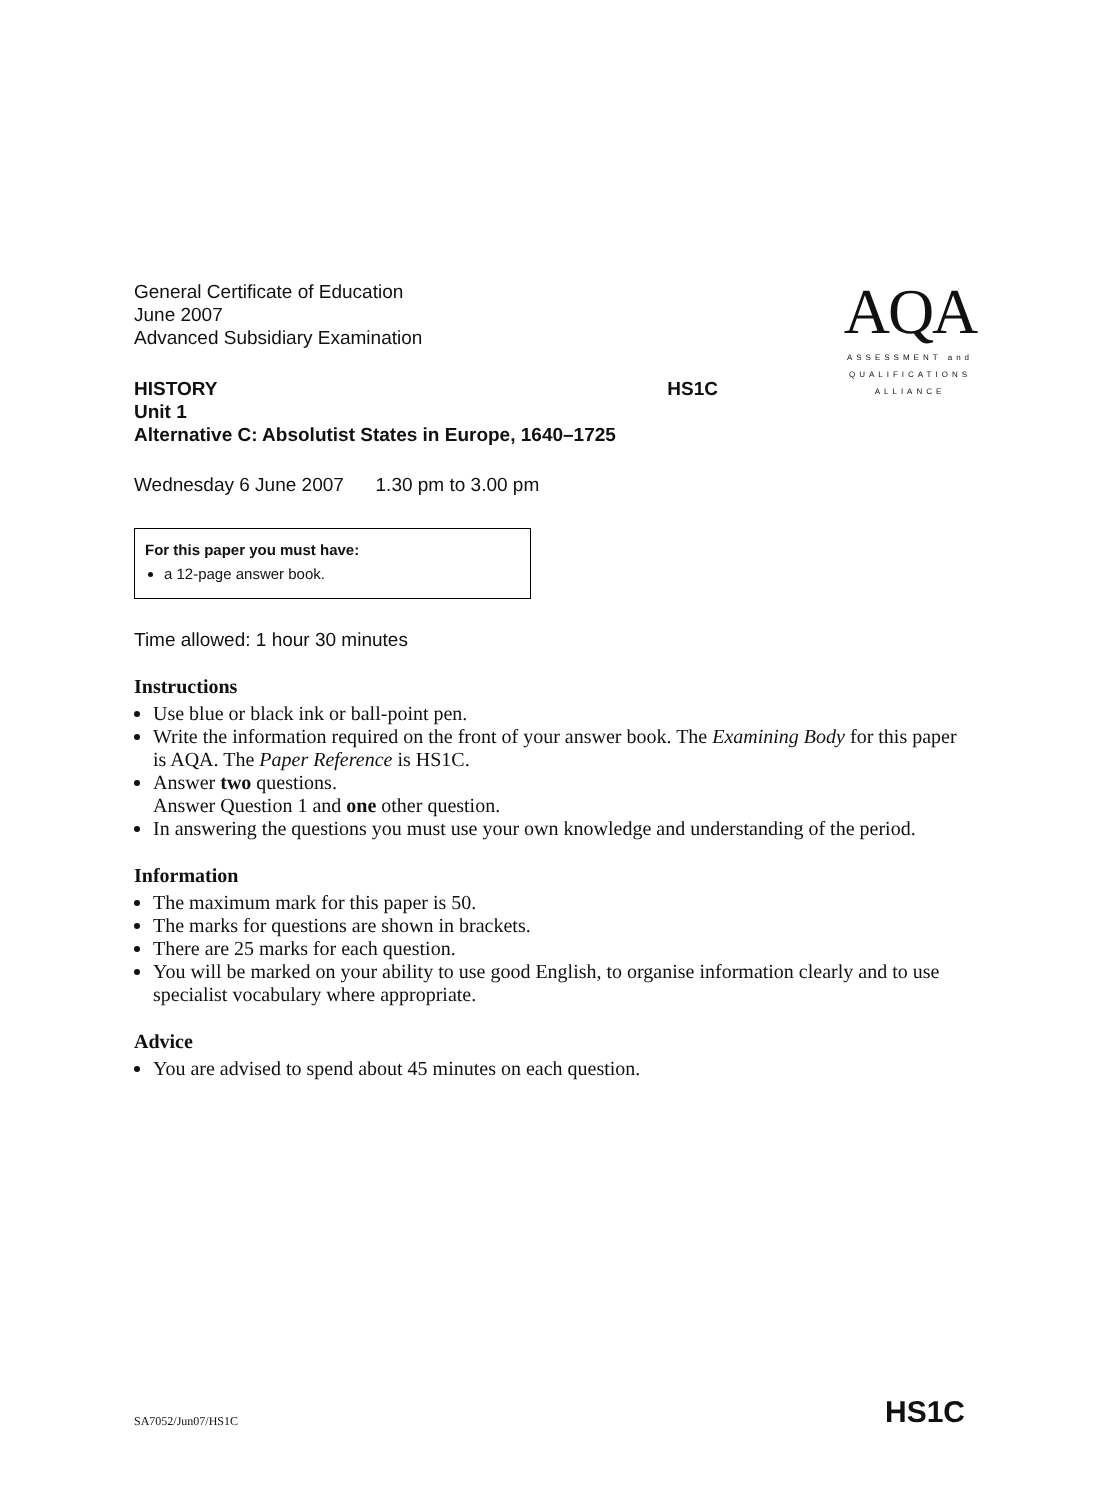AQA
ASSESSMENT and
QUALIFICATIONS
ALLIANCE
General Certificate of Education
June 2007
Advanced Subsidiary Examination
HISTORY HS1C
Unit 1
Alternative C: Absolutist States in Europe, 1640–1725
Wednesday 6 June 2007 1.30 pm to 3.00 pm
For this paper you must have:
a 12-page answer book.
Time allowed: 1 hour 30 minutes
Instructions
Use blue or black ink or ball-point pen.
Write the information required on the front of your answer book. The Examining Body for this paper is AQA. The Paper Reference is HS1C.
Answer two questions.
Answer Question 1 and one other question.
In answering the questions you must use your own knowledge and understanding of the period.
Information
The maximum mark for this paper is 50.
The marks for questions are shown in brackets.
There are 25 marks for each question.
You will be marked on your ability to use good English, to organise information clearly and to use specialist vocabulary where appropriate.
Advice
You are advised to spend about 45 minutes on each question.
SA7052/Jun07/HS1C HS1C